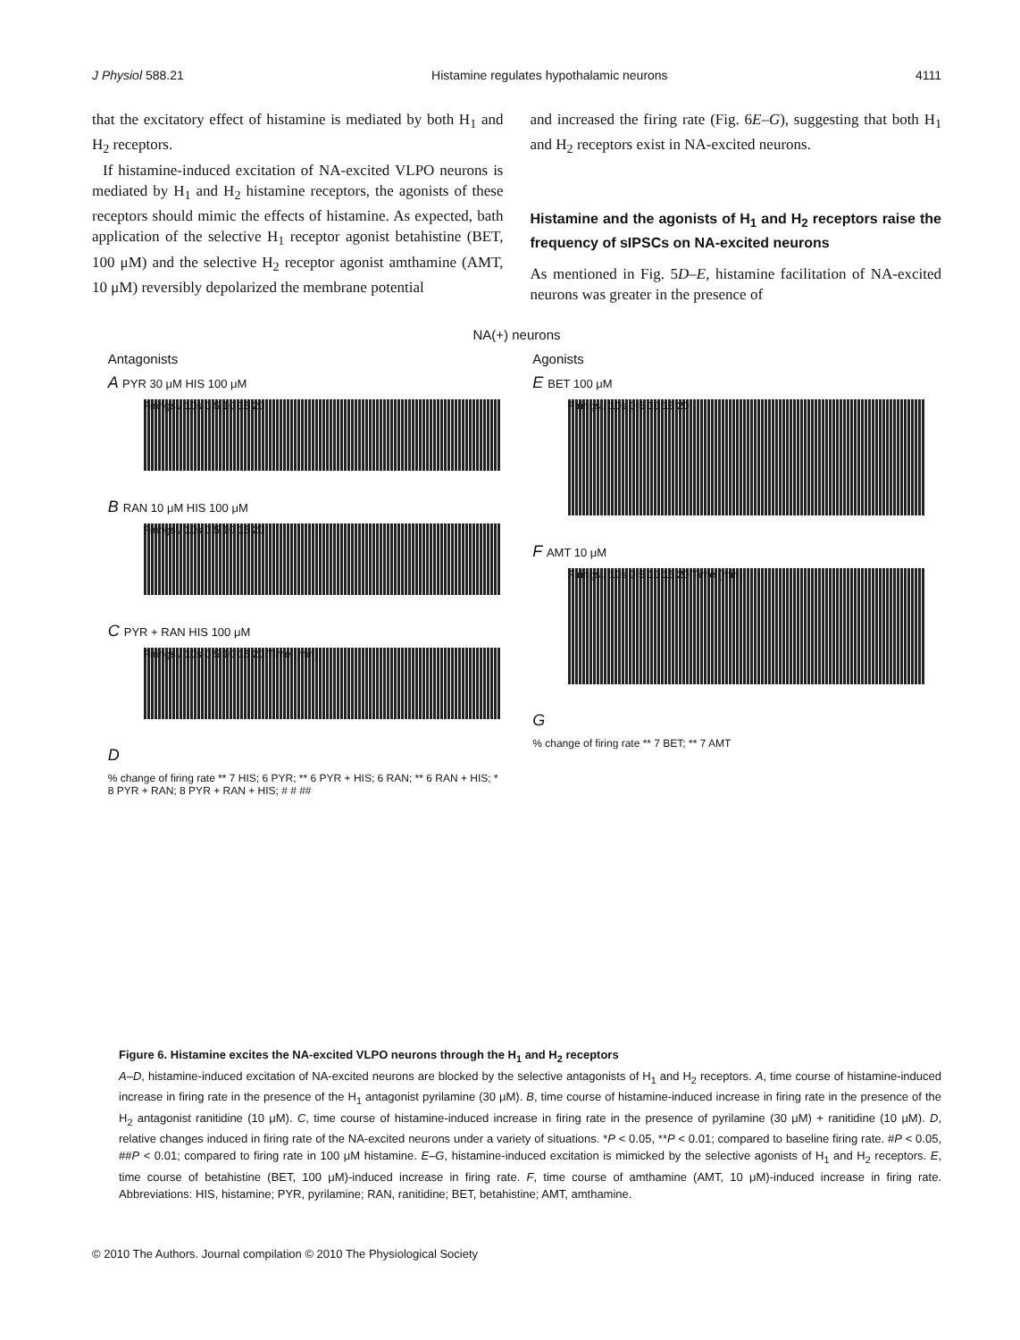J Physiol 588.21 Histamine regulates hypothalamic neurons 4111
that the excitatory effect of histamine is mediated by both H<sub>1</sub> and H<sub>2</sub> receptors.
If histamine-induced excitation of NA-excited VLPO neurons is mediated by H<sub>1</sub> and H<sub>2</sub> histamine receptors, the agonists of these receptors should mimic the effects of histamine. As expected, bath application of the selective H<sub>1</sub> receptor agonist betahistine (BET, 100 μM) and the selective H<sub>2</sub> receptor agonist amthamine (AMT, 10 μM) reversibly depolarized the membrane potential
and increased the firing rate (Fig. 6E–G), suggesting that both H<sub>1</sub> and H<sub>2</sub> receptors exist in NA-excited neurons.
Histamine and the agonists of H<sub>1</sub> and H<sub>2</sub> receptors raise the frequency of sIPSCs on NA-excited neurons
As mentioned in Fig. 5D–E, histamine facilitation of NA-excited neurons was greater in the presence of
NA(+) neurons
Antagonists
A PYR 30 μM HIS 100 μM
Firings / 10s 0 5 10 15 20
B RAN 10 μM HIS 100 μM
Firings / 10s 0 5 10 15 20
C PYR + RAN HIS 100 μM
Firings / 10s 0 5 10 15 20 Time (min)
D
% change of firing rate ** 7 HIS; 6 PYR; ** 6 PYR + HIS; 6 RAN; ** 6 RAN + HIS; * 8 PYR + RAN; 8 PYR + RAN + HIS; # # ##
Agonists
E BET 100 μM
Firings / 10s 0 5 10 15 20
F AMT 10 μM
Firings / 10s 0 5 10 15 20 Time (min)
G
% change of firing rate ** 7 BET; ** 7 AMT
Figure 6. Histamine excites the NA-excited VLPO neurons through the H<sub>1</sub> and H<sub>2</sub> receptors
A–D, histamine-induced excitation of NA-excited neurons are blocked by the selective antagonists of H<sub>1</sub> and H<sub>2</sub> receptors. A, time course of histamine-induced increase in firing rate in the presence of the H<sub>1</sub> antagonist pyrilamine (30 μM). B, time course of histamine-induced increase in firing rate in the presence of the H<sub>2</sub> antagonist ranitidine (10 μM). C, time course of histamine-induced increase in firing rate in the presence of pyrilamine (30 μM) + ranitidine (10 μM). D, relative changes induced in firing rate of the NA-excited neurons under a variety of situations. *P < 0.05, **P < 0.01; compared to baseline firing rate. #P < 0.05, ##P < 0.01; compared to firing rate in 100 μM histamine. E–G, histamine-induced excitation is mimicked by the selective agonists of H<sub>1</sub> and H<sub>2</sub> receptors. E, time course of betahistine (BET, 100 μM)-induced increase in firing rate. F, time course of amthamine (AMT, 10 μM)-induced increase in firing rate. Abbreviations: HIS, histamine; PYR, pyrilamine; RAN, ranitidine; BET, betahistine; AMT, amthamine.
© 2010 The Authors. Journal compilation © 2010 The Physiological Society